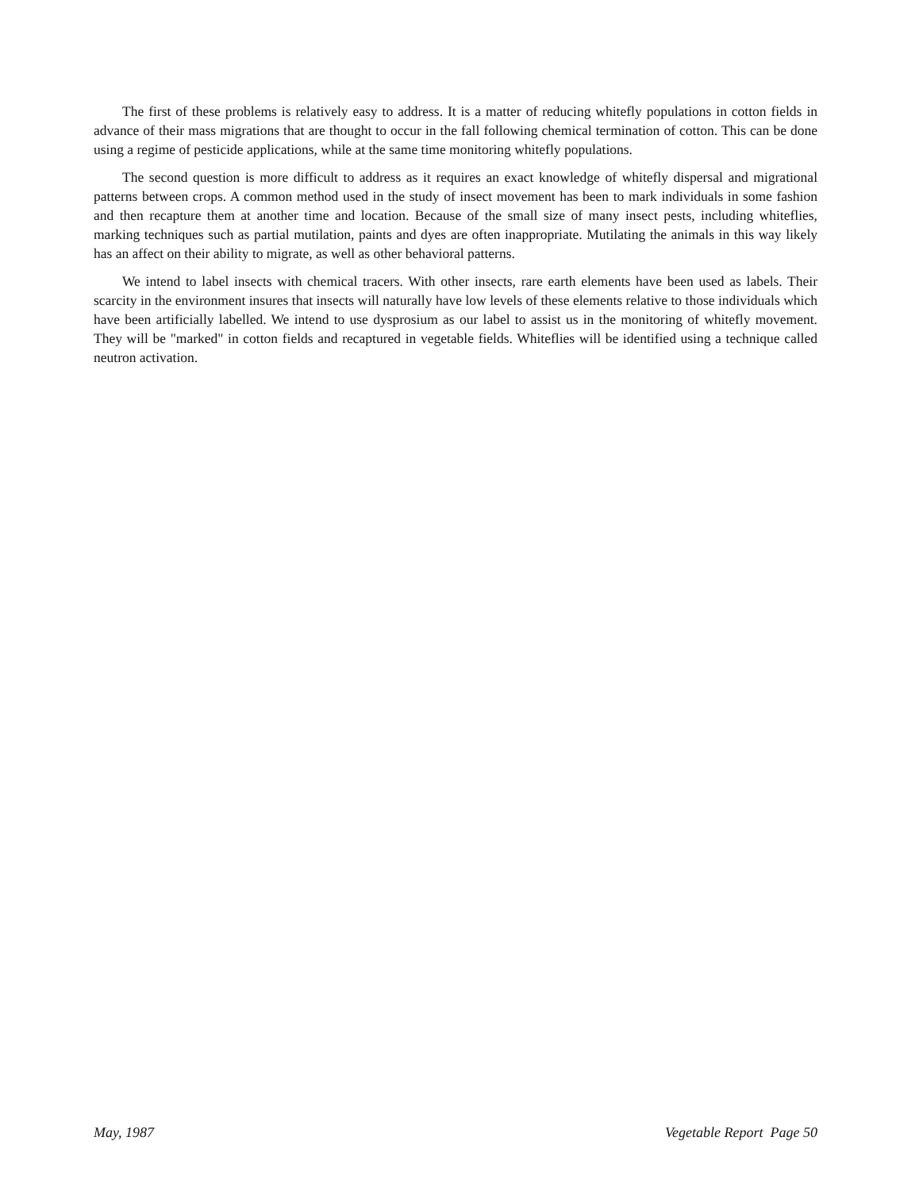The first of these problems is relatively easy to address. It is a matter of reducing whitefly populations in cotton fields in advance of their mass migrations that are thought to occur in the fall following chemical termination of cotton. This can be done using a regime of pesticide applications, while at the same time monitoring whitefly populations.
The second question is more difficult to address as it requires an exact knowledge of whitefly dispersal and migrational patterns between crops. A common method used in the study of insect movement has been to mark individuals in some fashion and then recapture them at another time and location. Because of the small size of many insect pests, including whiteflies, marking techniques such as partial mutilation, paints and dyes are often inappropriate. Mutilating the animals in this way likely has an affect on their ability to migrate, as well as other behavioral patterns.
We intend to label insects with chemical tracers. With other insects, rare earth elements have been used as labels. Their scarcity in the environment insures that insects will naturally have low levels of these elements relative to those individuals which have been artificially labelled. We intend to use dysprosium as our label to assist us in the monitoring of whitefly movement. They will be "marked" in cotton fields and recaptured in vegetable fields. Whiteflies will be identified using a technique called neutron activation.
May, 1987 Vegetable Report Page 50